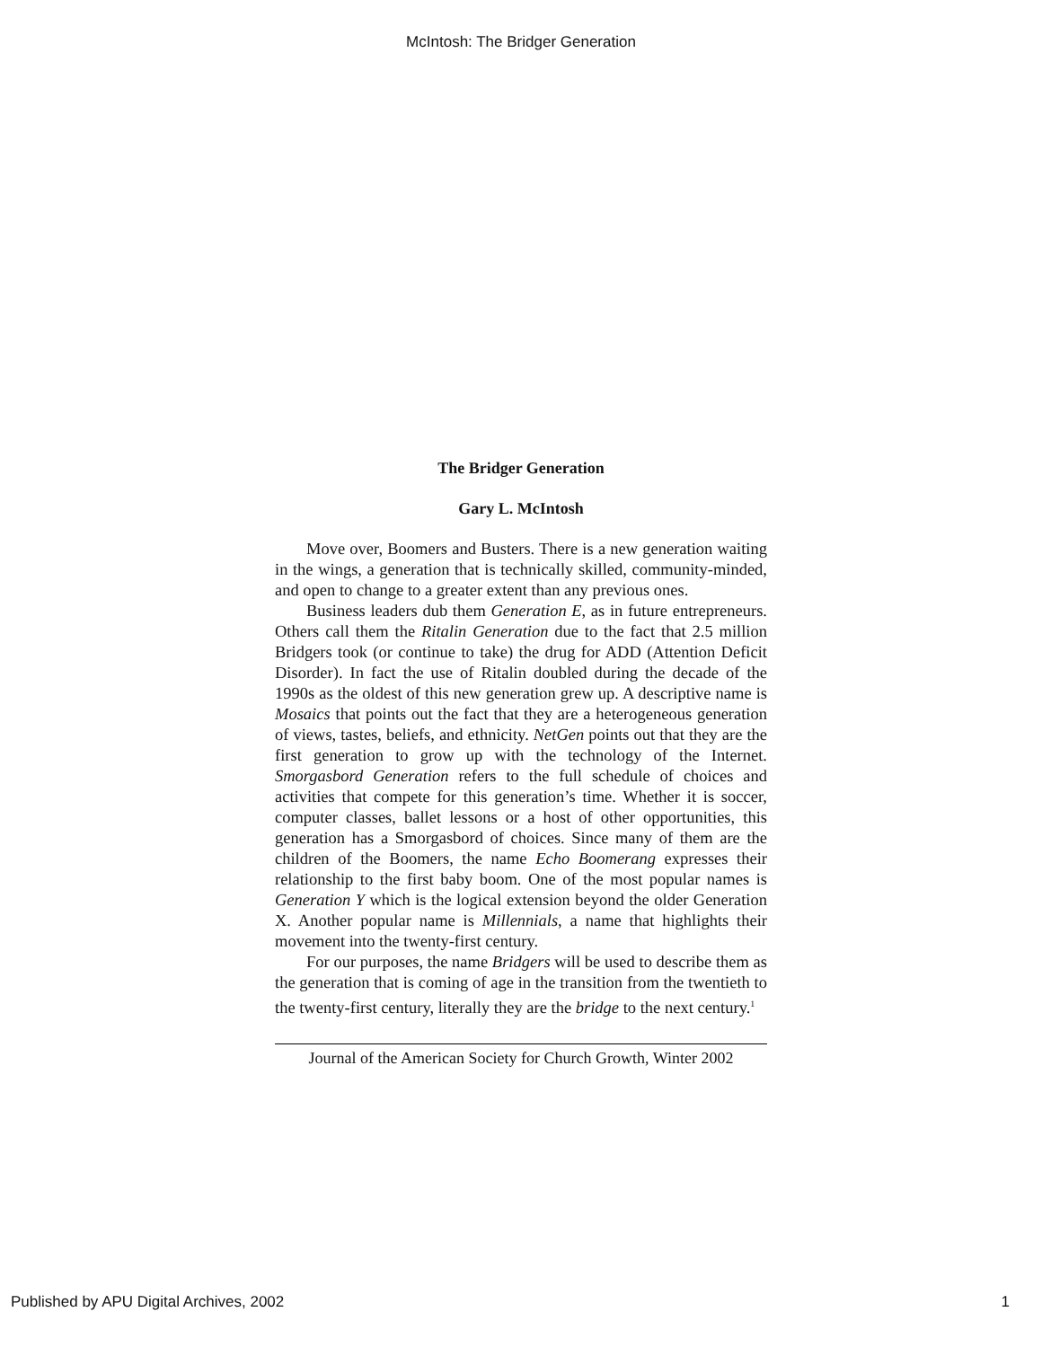McIntosh: The Bridger Generation
The Bridger Generation
Gary L. McIntosh
Move over, Boomers and Busters. There is a new generation waiting in the wings, a generation that is technically skilled, community-minded, and open to change to a greater extent than any previous ones.
Business leaders dub them Generation E, as in future entrepreneurs. Others call them the Ritalin Generation due to the fact that 2.5 million Bridgers took (or continue to take) the drug for ADD (Attention Deficit Disorder). In fact the use of Ritalin doubled during the decade of the 1990s as the oldest of this new generation grew up. A descriptive name is Mosaics that points out the fact that they are a heterogeneous generation of views, tastes, beliefs, and ethnicity. NetGen points out that they are the first generation to grow up with the technology of the Internet. Smorgasbord Generation refers to the full schedule of choices and activities that compete for this generation’s time. Whether it is soccer, computer classes, ballet lessons or a host of other opportunities, this generation has a Smorgasbord of choices. Since many of them are the children of the Boomers, the name Echo Boomerang expresses their relationship to the first baby boom. One of the most popular names is Generation Y which is the logical extension beyond the older Generation X. Another popular name is Millennials, a name that highlights their movement into the twenty-first century.
For our purposes, the name Bridgers will be used to describe them as the generation that is coming of age in the transition from the twentieth to the twenty-first century, literally they are the bridge to the next century.<sup>1</sup>
Journal of the American Society for Church Growth, Winter 2002
Published by APU Digital Archives, 2002 1